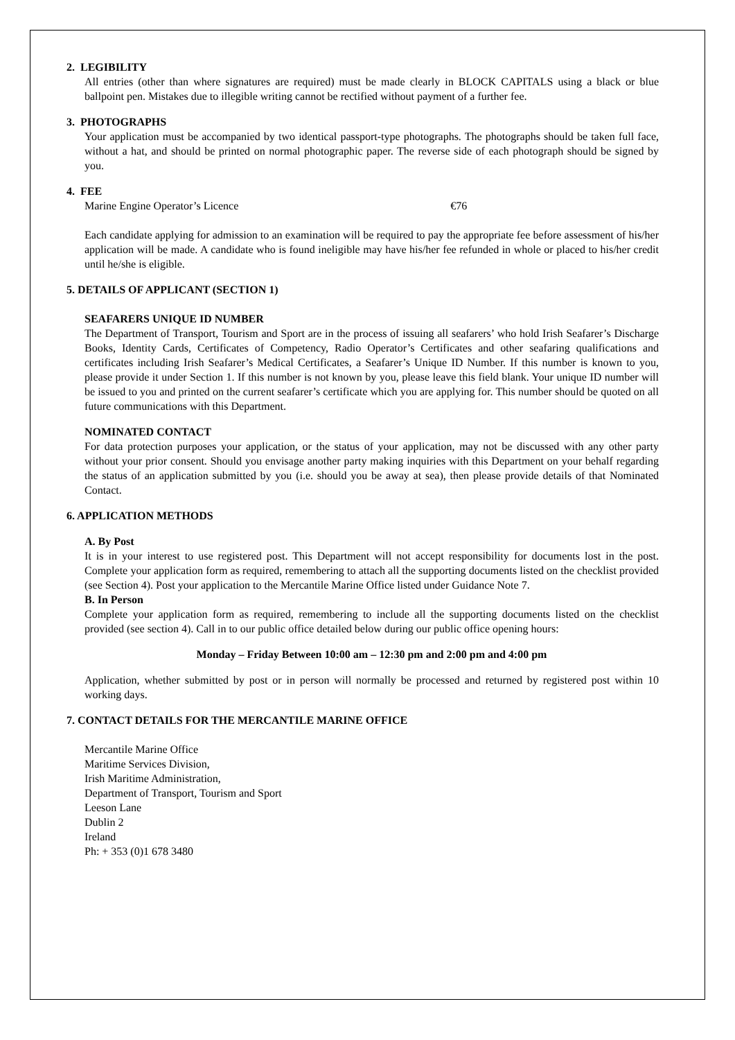2. LEGIBILITY
All entries (other than where signatures are required) must be made clearly in BLOCK CAPITALS using a black or blue ballpoint pen. Mistakes due to illegible writing cannot be rectified without payment of a further fee.
3. PHOTOGRAPHS
Your application must be accompanied by two identical passport-type photographs. The photographs should be taken full face, without a hat, and should be printed on normal photographic paper. The reverse side of each photograph should be signed by you.
4. FEE
Marine Engine Operator’s Licence €76
Each candidate applying for admission to an examination will be required to pay the appropriate fee before assessment of his/her application will be made. A candidate who is found ineligible may have his/her fee refunded in whole or placed to his/her credit until he/she is eligible.
5. DETAILS OF APPLICANT (SECTION 1)
SEAFARERS UNIQUE ID NUMBER
The Department of Transport, Tourism and Sport are in the process of issuing all seafarers’ who hold Irish Seafarer’s Discharge Books, Identity Cards, Certificates of Competency, Radio Operator’s Certificates and other seafaring qualifications and certificates including Irish Seafarer’s Medical Certificates, a Seafarer’s Unique ID Number. If this number is known to you, please provide it under Section 1. If this number is not known by you, please leave this field blank. Your unique ID number will be issued to you and printed on the current seafarer’s certificate which you are applying for. This number should be quoted on all future communications with this Department.
NOMINATED CONTACT
For data protection purposes your application, or the status of your application, may not be discussed with any other party without your prior consent. Should you envisage another party making inquiries with this Department on your behalf regarding the status of an application submitted by you (i.e. should you be away at sea), then please provide details of that Nominated Contact.
6. APPLICATION METHODS
A. By Post
It is in your interest to use registered post. This Department will not accept responsibility for documents lost in the post. Complete your application form as required, remembering to attach all the supporting documents listed on the checklist provided (see Section 4). Post your application to the Mercantile Marine Office listed under Guidance Note 7.
B. In Person
Complete your application form as required, remembering to include all the supporting documents listed on the checklist provided (see section 4). Call in to our public office detailed below during our public office opening hours:
Monday – Friday Between 10:00 am – 12:30 pm and 2:00 pm and 4:00 pm
Application, whether submitted by post or in person will normally be processed and returned by registered post within 10 working days.
7. CONTACT DETAILS FOR THE MERCANTILE MARINE OFFICE
Mercantile Marine Office
Maritime Services Division,
Irish Maritime Administration,
Department of Transport, Tourism and Sport
Leeson Lane
Dublin 2
Ireland
Ph: + 353 (0)1 678 3480